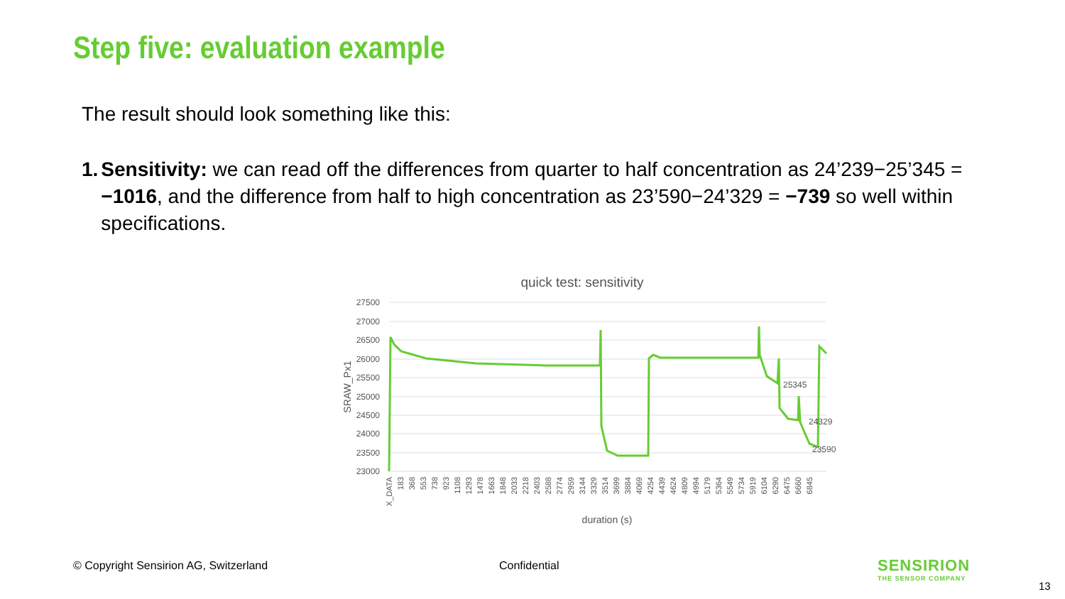Step five: evaluation example
The result should look something like this:
1. Sensitivity: we can read off the differences from quarter to half concentration as 24’239−25’345 = −1016, and the difference from half to high concentration as 23’590−24’329 = −739 so well within specifications.
quick test: sensitivity
27500
27000
26500
26000
25500
25000
24500
24000
23500
23000
SRAW_Px1
25345
24329
23590
X_DATA
183
368
553
738
923
1108
1293
1478
1663
1848
2033
2218
2403
2588
2774
2959
3144
3329
3514
3699
3884
4069
4254
4439
4624
4809
4994
5179
5364
5549
5734
5919
6104
6290
6475
6660
6845
duration (s)
© Copyright Sensirion AG, Switzerland
Confidential
SENSIRION
THE SENSOR COMPANY
13